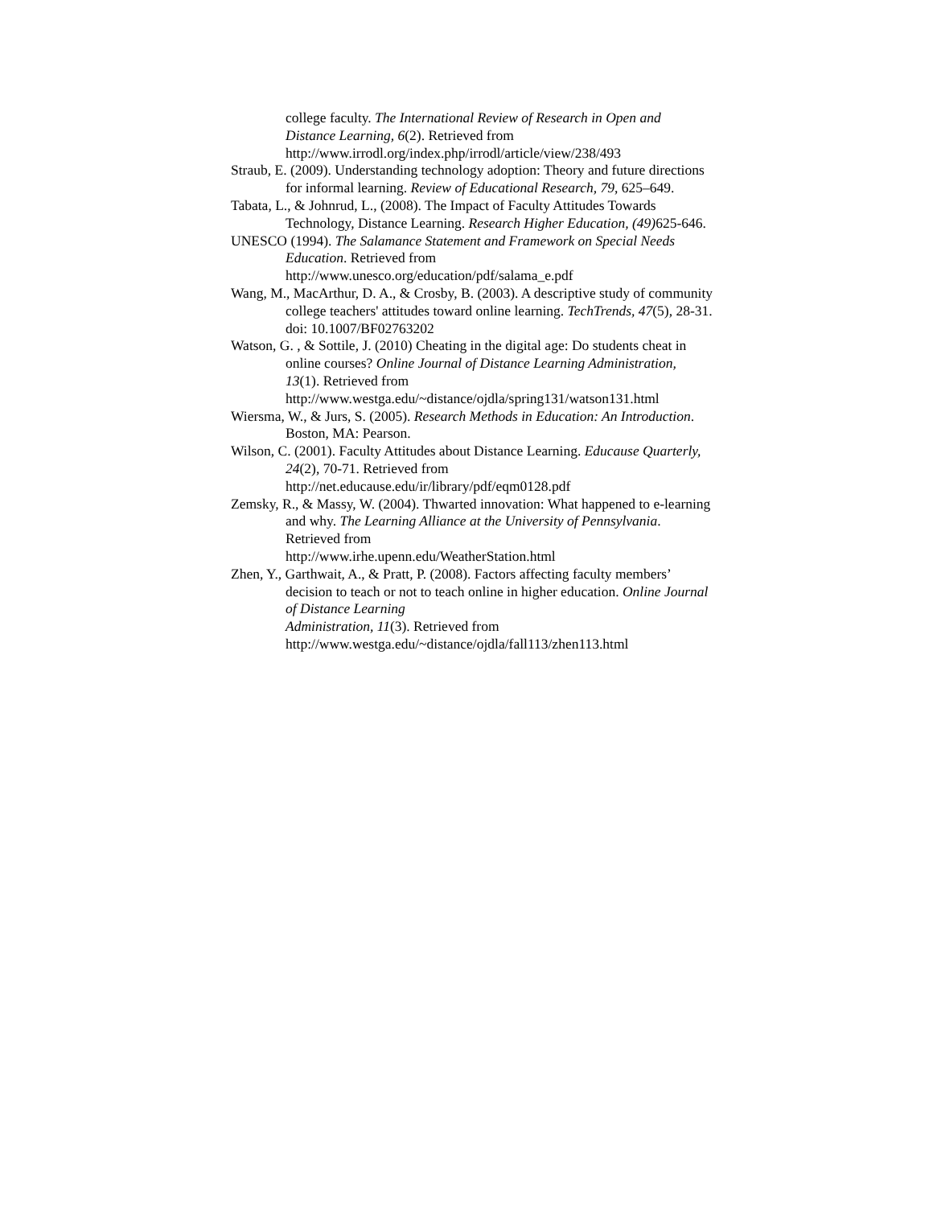college faculty. The International Review of Research in Open and Distance Learning, 6(2). Retrieved from http://www.irrodl.org/index.php/irrodl/article/view/238/493
Straub, E. (2009). Understanding technology adoption: Theory and future directions for informal learning. Review of Educational Research, 79, 625–649.
Tabata, L., & Johnrud, L., (2008). The Impact of Faculty Attitudes Towards Technology, Distance Learning. Research Higher Education, (49) 625-646.
UNESCO (1994). The Salamance Statement and Framework on Special Needs Education. Retrieved from
http://www.unesco.org/education/pdf/salama_e.pdf
Wang, M., MacArthur, D. A., & Crosby, B. (2003). A descriptive study of community college teachers' attitudes toward online learning. TechTrends, 47(5), 28-31.
doi: 10.1007/BF02763202
Watson, G. , & Sottile, J. (2010) Cheating in the digital age: Do students cheat in online courses? Online Journal of Distance Learning Administration, 13(1). Retrieved from
http://www.westga.edu/~distance/ojdla/spring131/watson131.html
Wiersma, W., & Jurs, S. (2005). Research Methods in Education: An Introduction. Boston, MA: Pearson.
Wilson, C. (2001). Faculty Attitudes about Distance Learning. Educause Quarterly, 24(2), 70-71. Retrieved from
http://net.educause.edu/ir/library/pdf/eqm0128.pdf
Zemsky, R., & Massy, W. (2004). Thwarted innovation: What happened to e-learning and why. The Learning Alliance at the University of Pennsylvania. Retrieved from
http://www.irhe.upenn.edu/WeatherStation.html
Zhen, Y., Garthwait, A., & Pratt, P. (2008). Factors affecting faculty members’ decision to teach or not to teach online in higher education. Online Journal of Distance Learning
Administration, 11(3). Retrieved from
http://www.westga.edu/~distance/ojdla/fall113/zhen113.html